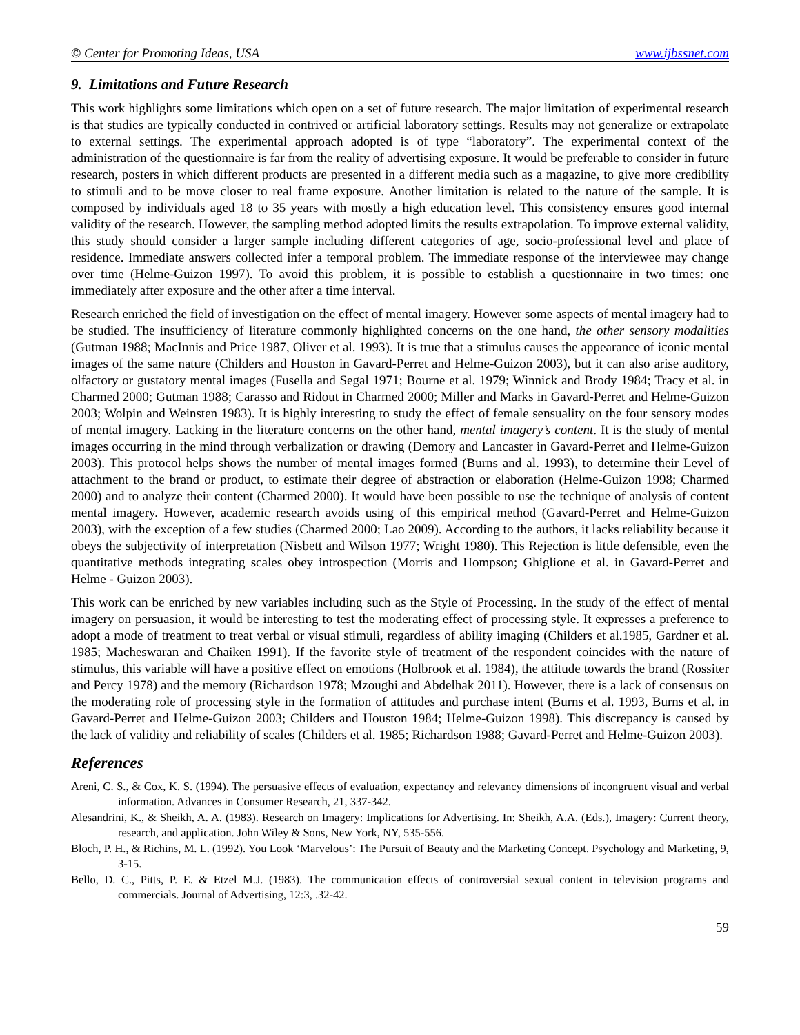© Center for Promoting Ideas, USA www.ijbssnet.com
9. Limitations and Future Research
This work highlights some limitations which open on a set of future research. The major limitation of experimental research is that studies are typically conducted in contrived or artificial laboratory settings. Results may not generalize or extrapolate to external settings. The experimental approach adopted is of type “laboratory”. The experimental context of the administration of the questionnaire is far from the reality of advertising exposure. It would be preferable to consider in future research, posters in which different products are presented in a different media such as a magazine, to give more credibility to stimuli and to be move closer to real frame exposure. Another limitation is related to the nature of the sample. It is composed by individuals aged 18 to 35 years with mostly a high education level. This consistency ensures good internal validity of the research. However, the sampling method adopted limits the results extrapolation. To improve external validity, this study should consider a larger sample including different categories of age, socio-professional level and place of residence. Immediate answers collected infer a temporal problem. The immediate response of the interviewee may change over time (Helme-Guizon 1997). To avoid this problem, it is possible to establish a questionnaire in two times: one immediately after exposure and the other after a time interval.
Research enriched the field of investigation on the effect of mental imagery. However some aspects of mental imagery had to be studied. The insufficiency of literature commonly highlighted concerns on the one hand, the other sensory modalities (Gutman 1988; MacInnis and Price 1987, Oliver et al. 1993). It is true that a stimulus causes the appearance of iconic mental images of the same nature (Childers and Houston in Gavard-Perret and Helme-Guizon 2003), but it can also arise auditory, olfactory or gustatory mental images (Fusella and Segal 1971; Bourne et al. 1979; Winnick and Brody 1984; Tracy et al. in Charmed 2000; Gutman 1988; Carasso and Ridout in Charmed 2000; Miller and Marks in Gavard-Perret and Helme-Guizon 2003; Wolpin and Weinsten 1983). It is highly interesting to study the effect of female sensuality on the four sensory modes of mental imagery. Lacking in the literature concerns on the other hand, mental imagery’s content. It is the study of mental images occurring in the mind through verbalization or drawing (Demory and Lancaster in Gavard-Perret and Helme-Guizon 2003). This protocol helps shows the number of mental images formed (Burns and al. 1993), to determine their Level of attachment to the brand or product, to estimate their degree of abstraction or elaboration (Helme-Guizon 1998; Charmed 2000) and to analyze their content (Charmed 2000). It would have been possible to use the technique of analysis of content mental imagery. However, academic research avoids using of this empirical method (Gavard-Perret and Helme-Guizon 2003), with the exception of a few studies (Charmed 2000; Lao 2009). According to the authors, it lacks reliability because it obeys the subjectivity of interpretation (Nisbett and Wilson 1977; Wright 1980). This Rejection is little defensible, even the quantitative methods integrating scales obey introspection (Morris and Hompson; Ghiglione et al. in Gavard-Perret and Helme - Guizon 2003).
This work can be enriched by new variables including such as the Style of Processing. In the study of the effect of mental imagery on persuasion, it would be interesting to test the moderating effect of processing style. It expresses a preference to adopt a mode of treatment to treat verbal or visual stimuli, regardless of ability imaging (Childers et al.1985, Gardner et al. 1985; Macheswaran and Chaiken 1991). If the favorite style of treatment of the respondent coincides with the nature of stimulus, this variable will have a positive effect on emotions (Holbrook et al. 1984), the attitude towards the brand (Rossiter and Percy 1978) and the memory (Richardson 1978; Mzoughi and Abdelhak 2011). However, there is a lack of consensus on the moderating role of processing style in the formation of attitudes and purchase intent (Burns et al. 1993, Burns et al. in Gavard-Perret and Helme-Guizon 2003; Childers and Houston 1984; Helme-Guizon 1998). This discrepancy is caused by the lack of validity and reliability of scales (Childers et al. 1985; Richardson 1988; Gavard-Perret and Helme-Guizon 2003).
References
Areni, C. S., & Cox, K. S. (1994). The persuasive effects of evaluation, expectancy and relevancy dimensions of incongruent visual and verbal information. Advances in Consumer Research, 21, 337-342.
Alesandrini, K., & Sheikh, A. A. (1983). Research on Imagery: Implications for Advertising. In: Sheikh, A.A. (Eds.), Imagery: Current theory, research, and application. John Wiley & Sons, New York, NY, 535-556.
Bloch, P. H., & Richins, M. L. (1992). You Look ‘Marvelous’: The Pursuit of Beauty and the Marketing Concept. Psychology and Marketing, 9, 3-15.
Bello, D. C., Pitts, P. E. & Etzel M.J. (1983). The communication effects of controversial sexual content in television programs and commercials. Journal of Advertising, 12:3, .32-42.
59